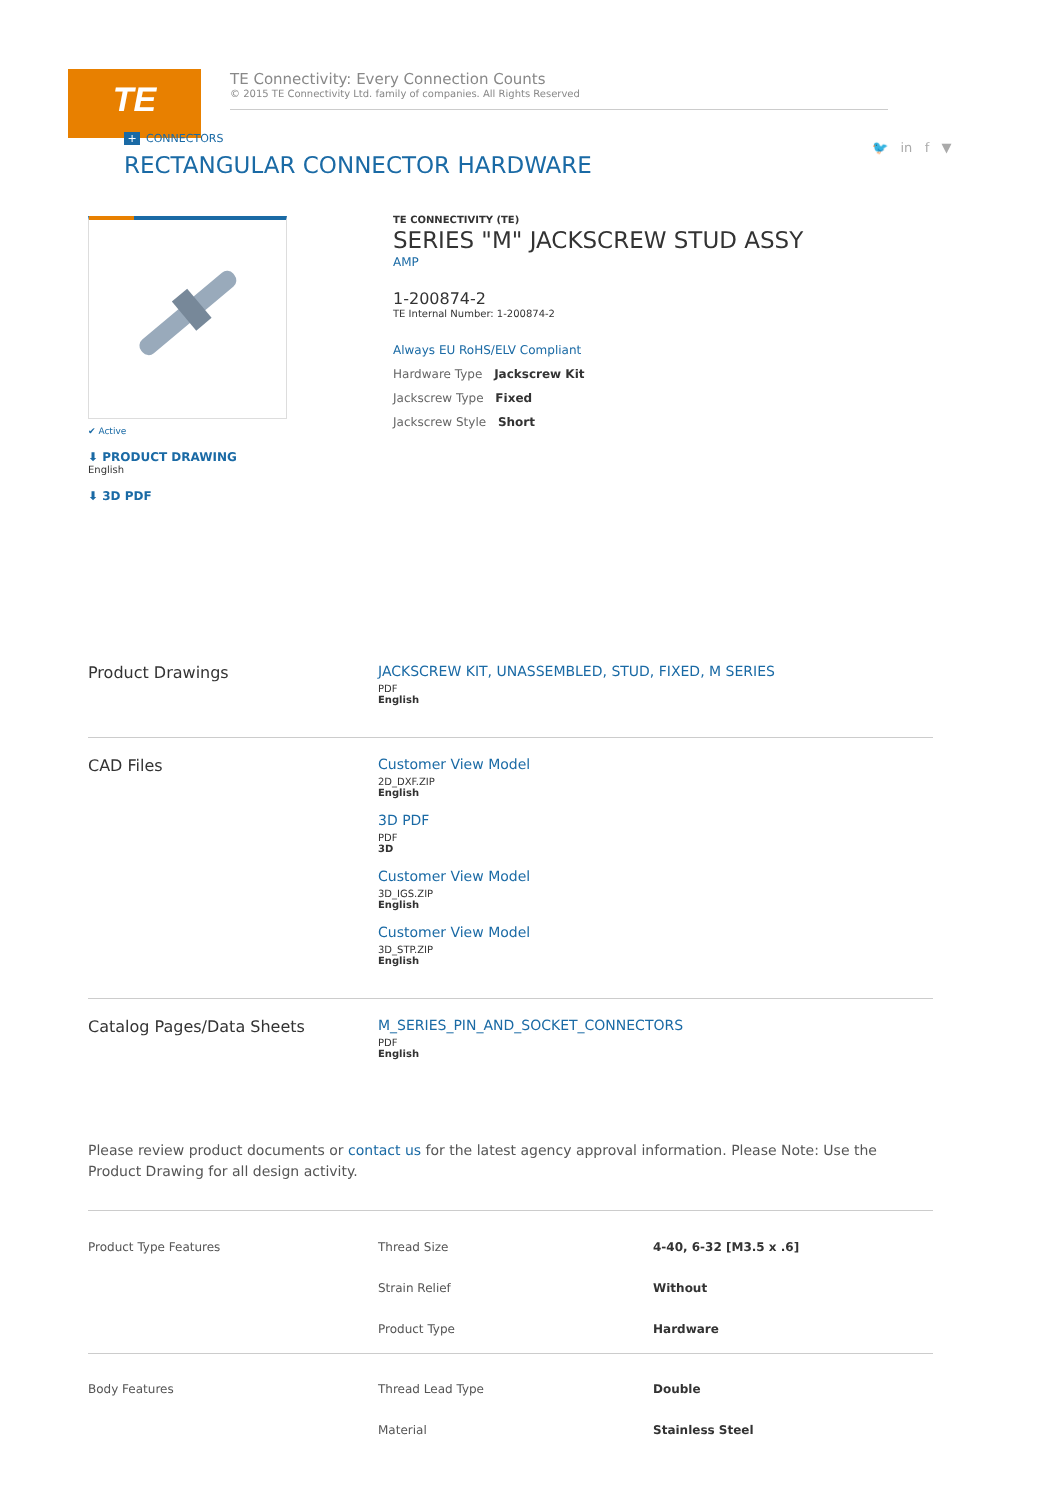TE
TE Connectivity: Every Connection Counts
© 2015 TE Connectivity Ltd. family of companies. All Rights Reserved
+ CONNECTORS
🐦 in f ▼
RECTANGULAR CONNECTOR HARDWARE
✔ Active
⬇ PRODUCT DRAWING
English
⬇ 3D PDF
TE CONNECTIVITY (TE)
SERIES "M" JACKSCREW STUD ASSY
AMP
1-200874-2
TE Internal Number: 1-200874-2
Always EU RoHS/ELV Compliant
Hardware Type Jackscrew Kit
Jackscrew Type Fixed
Jackscrew Style Short
Product Drawings JACKSCREW KIT, UNASSEMBLED, STUD, FIXED, M SERIES
PDF
English
CAD Files Customer View Model
2D_DXF.ZIP
English
3D PDF
PDF
3D
Customer View Model
3D_IGS.ZIP
English
Customer View Model
3D_STP.ZIP
English
Catalog Pages/Data Sheets M_SERIES_PIN_AND_SOCKET_CONNECTORS
PDF
English
Please review product documents or contact us for the latest agency approval information. Please Note: Use the Product Drawing for all design activity.
| Product Type Features | Thread Size | 4-40, 6-32 [M3.5 x .6] |
| | Strain Relief | Without |
| | Product Type | Hardware |
| Body Features | Thread Lead Type | Double |
| | Material | Stainless Steel |